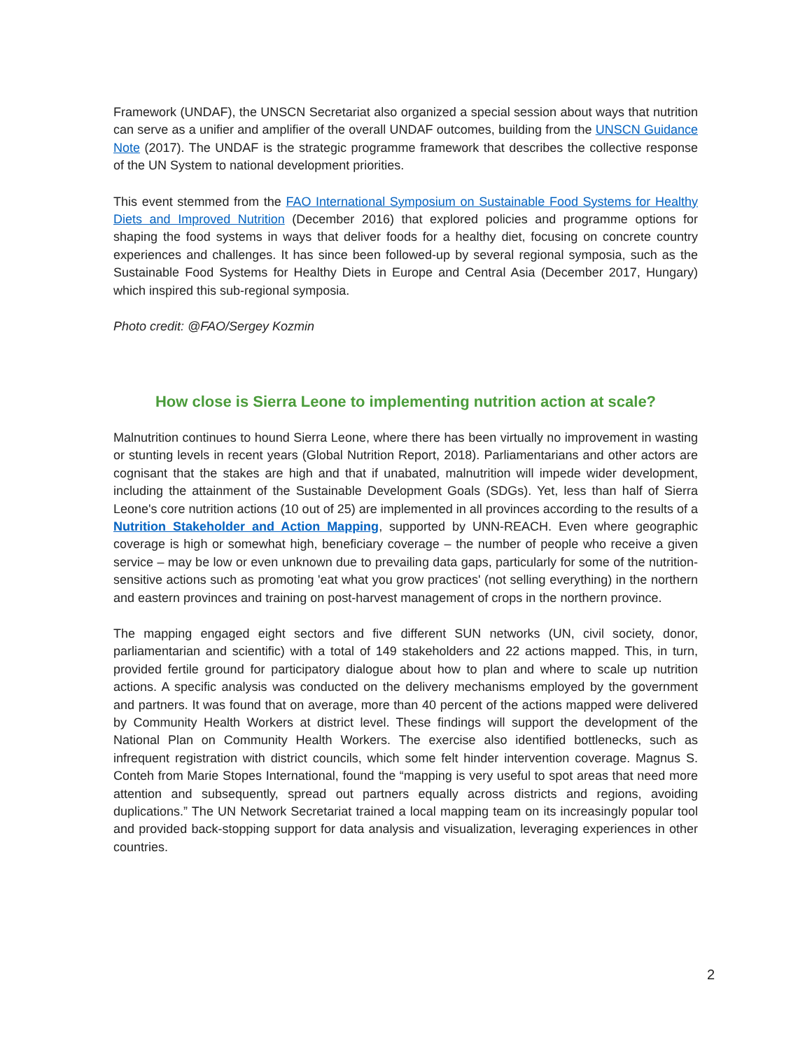Framework (UNDAF), the UNSCN Secretariat also organized a special session about ways that nutrition can serve as a unifier and amplifier of the overall UNDAF outcomes, building from the UNSCN Guidance Note (2017). The UNDAF is the strategic programme framework that describes the collective response of the UN System to national development priorities.
This event stemmed from the FAO International Symposium on Sustainable Food Systems for Healthy Diets and Improved Nutrition (December 2016) that explored policies and programme options for shaping the food systems in ways that deliver foods for a healthy diet, focusing on concrete country experiences and challenges. It has since been followed-up by several regional symposia, such as the Sustainable Food Systems for Healthy Diets in Europe and Central Asia (December 2017, Hungary) which inspired this sub-regional symposia.
Photo credit: @FAO/Sergey Kozmin
How close is Sierra Leone to implementing nutrition action at scale?
Malnutrition continues to hound Sierra Leone, where there has been virtually no improvement in wasting or stunting levels in recent years (Global Nutrition Report, 2018). Parliamentarians and other actors are cognisant that the stakes are high and that if unabated, malnutrition will impede wider development, including the attainment of the Sustainable Development Goals (SDGs). Yet, less than half of Sierra Leone's core nutrition actions (10 out of 25) are implemented in all provinces according to the results of a Nutrition Stakeholder and Action Mapping, supported by UNN-REACH. Even where geographic coverage is high or somewhat high, beneficiary coverage – the number of people who receive a given service – may be low or even unknown due to prevailing data gaps, particularly for some of the nutrition-sensitive actions such as promoting 'eat what you grow practices' (not selling everything) in the northern and eastern provinces and training on post-harvest management of crops in the northern province.
The mapping engaged eight sectors and five different SUN networks (UN, civil society, donor, parliamentarian and scientific) with a total of 149 stakeholders and 22 actions mapped. This, in turn, provided fertile ground for participatory dialogue about how to plan and where to scale up nutrition actions. A specific analysis was conducted on the delivery mechanisms employed by the government and partners. It was found that on average, more than 40 percent of the actions mapped were delivered by Community Health Workers at district level. These findings will support the development of the National Plan on Community Health Workers. The exercise also identified bottlenecks, such as infrequent registration with district councils, which some felt hinder intervention coverage. Magnus S. Conteh from Marie Stopes International, found the “mapping is very useful to spot areas that need more attention and subsequently, spread out partners equally across districts and regions, avoiding duplications.” The UN Network Secretariat trained a local mapping team on its increasingly popular tool and provided back-stopping support for data analysis and visualization, leveraging experiences in other countries.
2